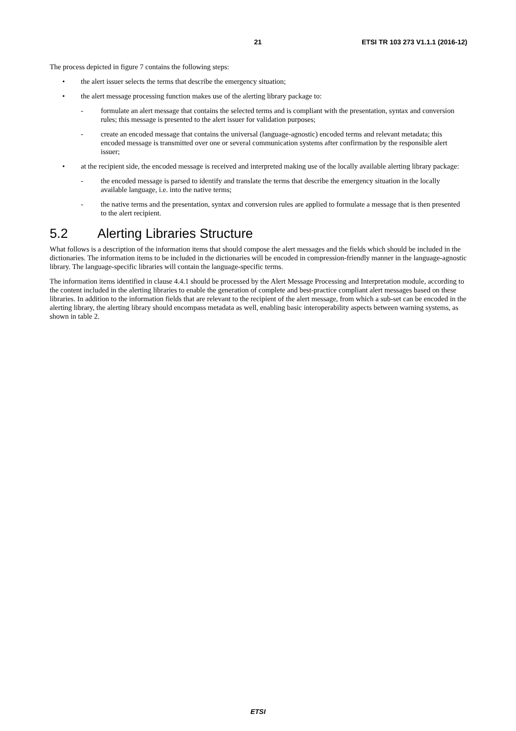21 ETSI TR 103 273 V1.1.1 (2016-12)
The process depicted in figure 7 contains the following steps:
• the alert issuer selects the terms that describe the emergency situation;
• the alert message processing function makes use of the alerting library package to:
- formulate an alert message that contains the selected terms and is compliant with the presentation, syntax and conversion rules; this message is presented to the alert issuer for validation purposes;
- create an encoded message that contains the universal (language-agnostic) encoded terms and relevant metadata; this encoded message is transmitted over one or several communication systems after confirmation by the responsible alert issuer;
• at the recipient side, the encoded message is received and interpreted making use of the locally available alerting library package:
- the encoded message is parsed to identify and translate the terms that describe the emergency situation in the locally available language, i.e. into the native terms;
- the native terms and the presentation, syntax and conversion rules are applied to formulate a message that is then presented to the alert recipient.
5.2 Alerting Libraries Structure
What follows is a description of the information items that should compose the alert messages and the fields which should be included in the dictionaries. The information items to be included in the dictionaries will be encoded in compression-friendly manner in the language-agnostic library. The language-specific libraries will contain the language-specific terms.
The information items identified in clause 4.4.1 should be processed by the Alert Message Processing and Interpretation module, according to the content included in the alerting libraries to enable the generation of complete and best-practice compliant alert messages based on these libraries. In addition to the information fields that are relevant to the recipient of the alert message, from which a sub-set can be encoded in the alerting library, the alerting library should encompass metadata as well, enabling basic interoperability aspects between warning systems, as shown in table 2.
ETSI